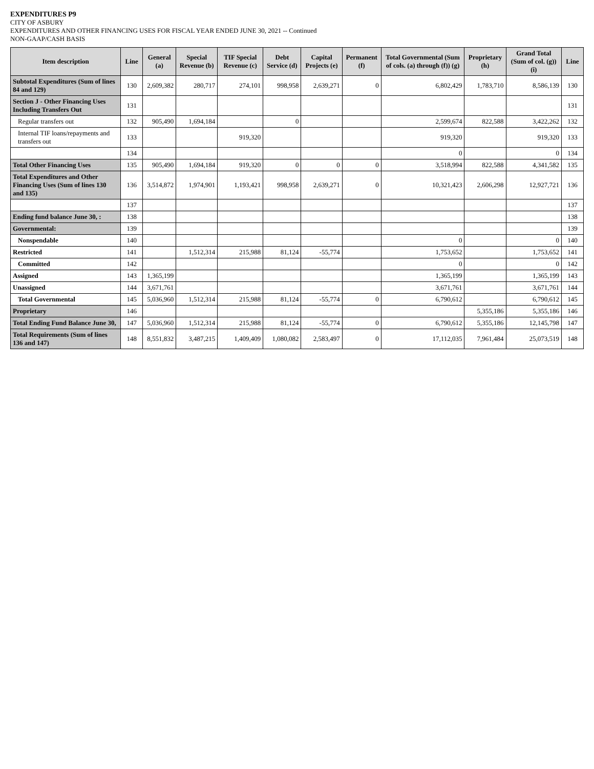EXPENDITURES P9
CITY OF ASBURY
EXPENDITURES AND OTHER FINANCING USES FOR FISCAL YEAR ENDED JUNE 30, 2021 -- Continued
NON-GAAP/CASH BASIS
| Item description | Line | General (a) | Special Revenue (b) | TIF Special Revenue (c) | Debt Service (d) | Capital Projects (e) | Permanent (f) | Total Governmental (Sum of cols. (a) through (f)) (g) | Proprietary (h) | Grand Total (Sum of col. (g)) (i) | Line |
| --- | --- | --- | --- | --- | --- | --- | --- | --- | --- | --- | --- |
| Subtotal Expenditures (Sum of lines 84 and 129) | 130 | 2,609,382 | 280,717 | 274,101 | 998,958 | 2,639,271 | 0 | 6,802,429 | 1,783,710 | 8,586,139 | 130 |
| Section J - Other Financing Uses Including Transfers Out | 131 | | | | | | | | | | 131 |
| Regular transfers out | 132 | 905,490 | 1,694,184 | | 0 | | | 2,599,674 | 822,588 | 3,422,262 | 132 |
| Internal TIF loans/repayments and transfers out | 133 | | | 919,320 | | | | 919,320 | | 919,320 | 133 |
| | 134 | | | | | | | 0 | | 0 | 134 |
| Total Other Financing Uses | 135 | 905,490 | 1,694,184 | 919,320 | 0 | 0 | 0 | 3,518,994 | 822,588 | 4,341,582 | 135 |
| Total Expenditures and Other Financing Uses (Sum of lines 130 and 135) | 136 | 3,514,872 | 1,974,901 | 1,193,421 | 998,958 | 2,639,271 | 0 | 10,321,423 | 2,606,298 | 12,927,721 | 136 |
| | 137 | | | | | | | | | | 137 |
| Ending fund balance June 30, : | 138 | | | | | | | | | | 138 |
| Governmental: | 139 | | | | | | | | | | 139 |
| Nonspendable | 140 | | | | | | | 0 | | 0 | 140 |
| Restricted | 141 | | 1,512,314 | 215,988 | 81,124 | -55,774 | | 1,753,652 | | 1,753,652 | 141 |
| Committed | 142 | | | | | | | 0 | | 0 | 142 |
| Assigned | 143 | 1,365,199 | | | | | | 1,365,199 | | 1,365,199 | 143 |
| Unassigned | 144 | 3,671,761 | | | | | | 3,671,761 | | 3,671,761 | 144 |
| Total Governmental | 145 | 5,036,960 | 1,512,314 | 215,988 | 81,124 | -55,774 | 0 | 6,790,612 | | 6,790,612 | 145 |
| Proprietary | 146 | | | | | | | | 5,355,186 | 5,355,186 | 146 |
| Total Ending Fund Balance June 30, | 147 | 5,036,960 | 1,512,314 | 215,988 | 81,124 | -55,774 | 0 | 6,790,612 | 5,355,186 | 12,145,798 | 147 |
| Total Requirements (Sum of lines 136 and 147) | 148 | 8,551,832 | 3,487,215 | 1,409,409 | 1,080,082 | 2,583,497 | 0 | 17,112,035 | 7,961,484 | 25,073,519 | 148 |